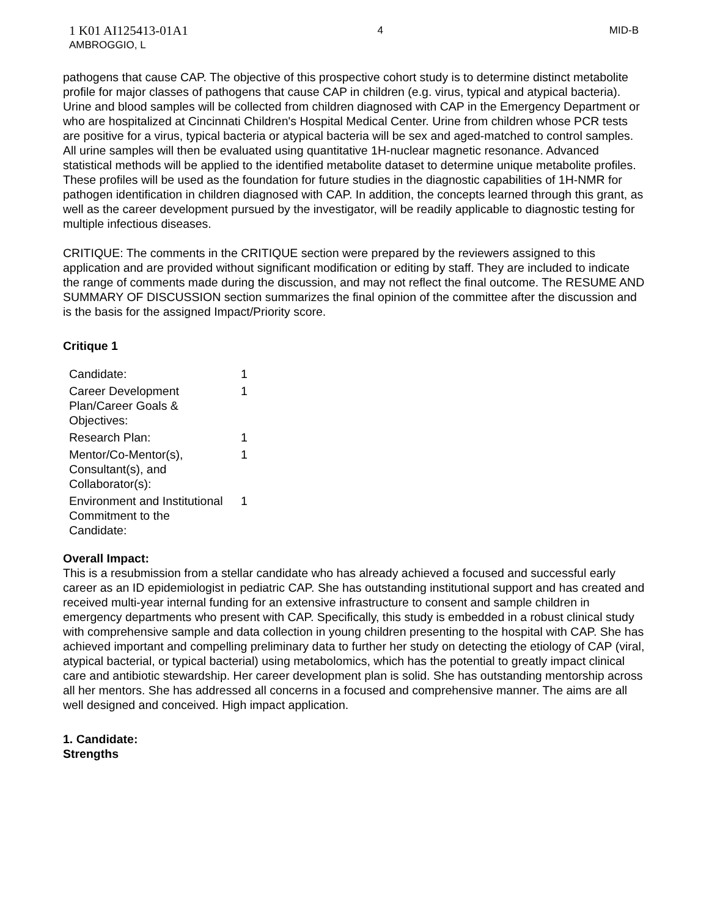1 K01 AI125413-01A1
AMBROGGIO, L
4 MID-B
pathogens that cause CAP. The objective of this prospective cohort study is to determine distinct metabolite profile for major classes of pathogens that cause CAP in children (e.g. virus, typical and atypical bacteria). Urine and blood samples will be collected from children diagnosed with CAP in the Emergency Department or who are hospitalized at Cincinnati Children's Hospital Medical Center. Urine from children whose PCR tests are positive for a virus, typical bacteria or atypical bacteria will be sex and aged-matched to control samples. All urine samples will then be evaluated using quantitative 1H-nuclear magnetic resonance. Advanced statistical methods will be applied to the identified metabolite dataset to determine unique metabolite profiles. These profiles will be used as the foundation for future studies in the diagnostic capabilities of 1H-NMR for pathogen identification in children diagnosed with CAP. In addition, the concepts learned through this grant, as well as the career development pursued by the investigator, will be readily applicable to diagnostic testing for multiple infectious diseases.
CRITIQUE: The comments in the CRITIQUE section were prepared by the reviewers assigned to this application and are provided without significant modification or editing by staff. They are included to indicate the range of comments made during the discussion, and may not reflect the final outcome. The RESUME AND SUMMARY OF DISCUSSION section summarizes the final opinion of the committee after the discussion and is the basis for the assigned Impact/Priority score.
Critique 1
| Candidate: | 1 |
| Career Development Plan/Career Goals & Objectives: | 1 |
| Research Plan: | 1 |
| Mentor/Co-Mentor(s), Consultant(s), and Collaborator(s): | 1 |
| Environment and Institutional Commitment to the Candidate: | 1 |
Overall Impact:
This is a resubmission from a stellar candidate who has already achieved a focused and successful early career as an ID epidemiologist in pediatric CAP. She has outstanding institutional support and has created and received multi-year internal funding for an extensive infrastructure to consent and sample children in emergency departments who present with CAP. Specifically, this study is embedded in a robust clinical study with comprehensive sample and data collection in young children presenting to the hospital with CAP. She has achieved important and compelling preliminary data to further her study on detecting the etiology of CAP (viral, atypical bacterial, or typical bacterial) using metabolomics, which has the potential to greatly impact clinical care and antibiotic stewardship. Her career development plan is solid. She has outstanding mentorship across all her mentors. She has addressed all concerns in a focused and comprehensive manner. The aims are all well designed and conceived. High impact application.
1. Candidate:
Strengths